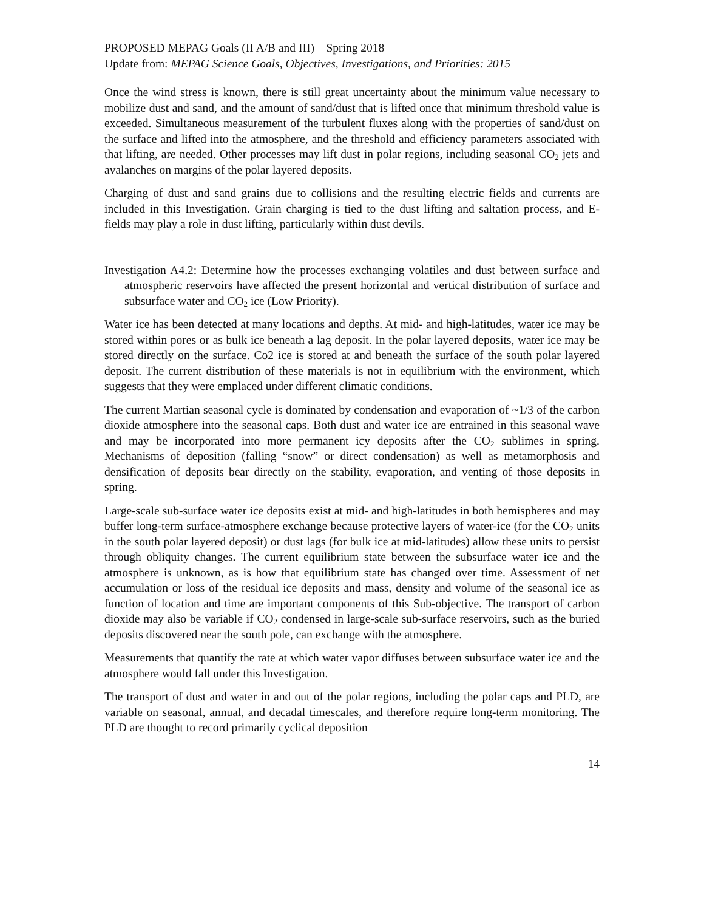PROPOSED MEPAG Goals (II A/B and III) – Spring 2018
Update from: MEPAG Science Goals, Objectives, Investigations, and Priorities: 2015
Once the wind stress is known, there is still great uncertainty about the minimum value necessary to mobilize dust and sand, and the amount of sand/dust that is lifted once that minimum threshold value is exceeded. Simultaneous measurement of the turbulent fluxes along with the properties of sand/dust on the surface and lifted into the atmosphere, and the threshold and efficiency parameters associated with that lifting, are needed. Other processes may lift dust in polar regions, including seasonal CO<sub>2</sub> jets and avalanches on margins of the polar layered deposits.
Charging of dust and sand grains due to collisions and the resulting electric fields and currents are included in this Investigation. Grain charging is tied to the dust lifting and saltation process, and E-fields may play a role in dust lifting, particularly within dust devils.
Investigation A4.2: Determine how the processes exchanging volatiles and dust between surface and atmospheric reservoirs have affected the present horizontal and vertical distribution of surface and subsurface water and CO<sub>2</sub> ice (Low Priority).
Water ice has been detected at many locations and depths. At mid- and high-latitudes, water ice may be stored within pores or as bulk ice beneath a lag deposit. In the polar layered deposits, water ice may be stored directly on the surface. Co2 ice is stored at and beneath the surface of the south polar layered deposit. The current distribution of these materials is not in equilibrium with the environment, which suggests that they were emplaced under different climatic conditions.
The current Martian seasonal cycle is dominated by condensation and evaporation of ~1/3 of the carbon dioxide atmosphere into the seasonal caps. Both dust and water ice are entrained in this seasonal wave and may be incorporated into more permanent icy deposits after the CO<sub>2</sub> sublimes in spring. Mechanisms of deposition (falling “snow” or direct condensation) as well as metamorphosis and densification of deposits bear directly on the stability, evaporation, and venting of those deposits in spring.
Large-scale sub-surface water ice deposits exist at mid- and high-latitudes in both hemispheres and may buffer long-term surface-atmosphere exchange because protective layers of water-ice (for the CO<sub>2</sub> units in the south polar layered deposit) or dust lags (for bulk ice at mid-latitudes) allow these units to persist through obliquity changes. The current equilibrium state between the subsurface water ice and the atmosphere is unknown, as is how that equilibrium state has changed over time. Assessment of net accumulation or loss of the residual ice deposits and mass, density and volume of the seasonal ice as function of location and time are important components of this Sub-objective. The transport of carbon dioxide may also be variable if CO<sub>2</sub> condensed in large-scale sub-surface reservoirs, such as the buried deposits discovered near the south pole, can exchange with the atmosphere.
Measurements that quantify the rate at which water vapor diffuses between subsurface water ice and the atmosphere would fall under this Investigation.
The transport of dust and water in and out of the polar regions, including the polar caps and PLD, are variable on seasonal, annual, and decadal timescales, and therefore require long-term monitoring. The PLD are thought to record primarily cyclical deposition
14